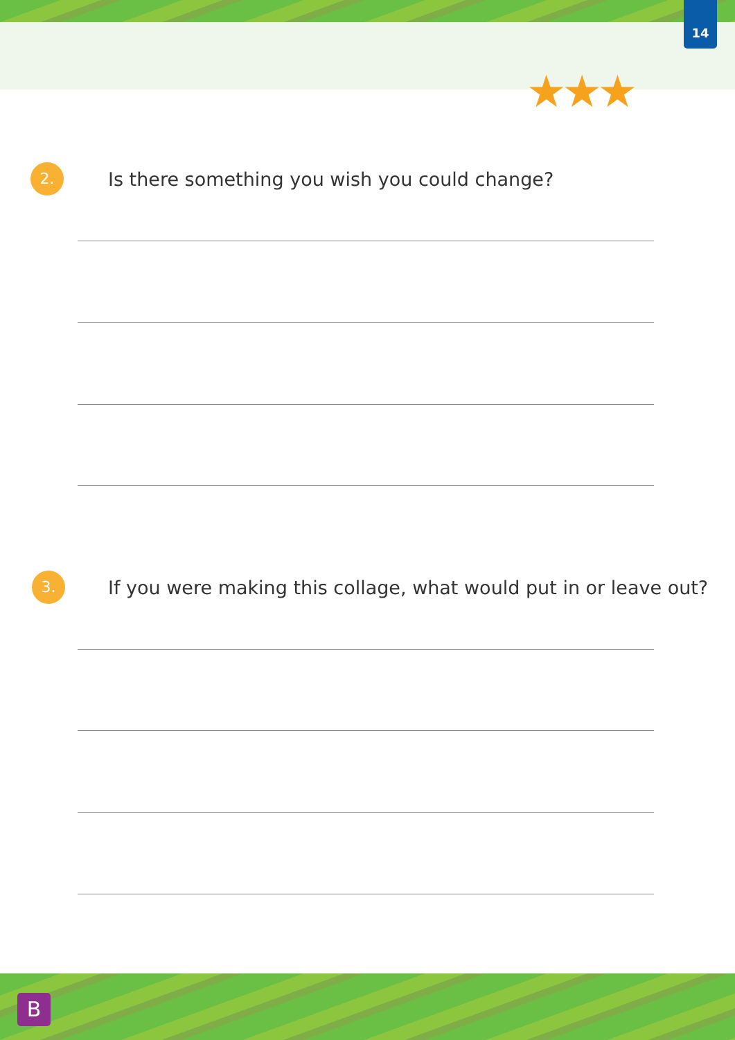14
★★★
2.
Is there something you wish you could change?
3.
If you were making this collage, what would put in or leave out?
B